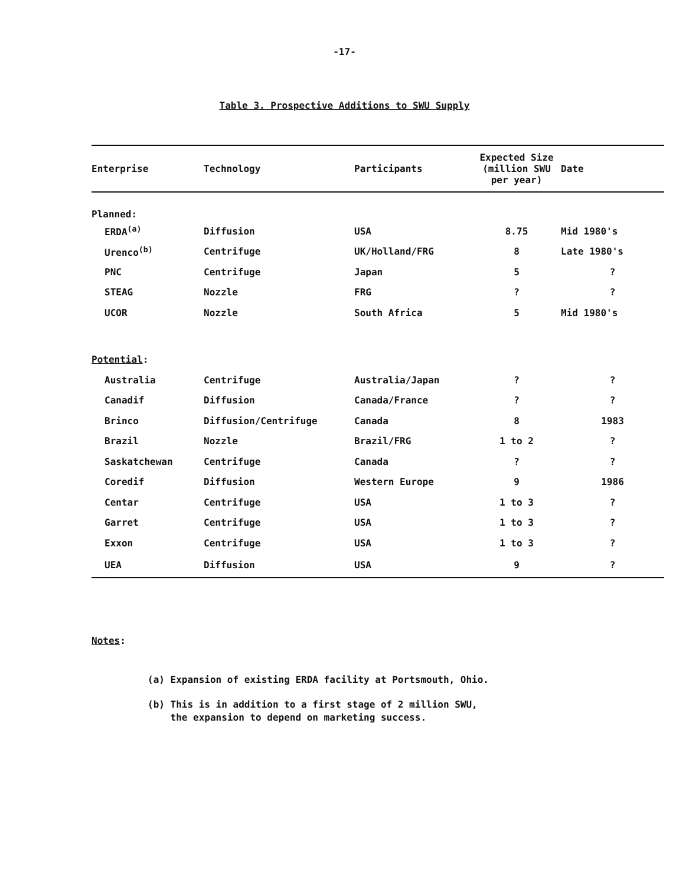-17-
Table 3. Prospective Additions to SWU Supply
| Enterprise | Technology | Participants | Expected Size (million SWU per year) | Date |
| --- | --- | --- | --- | --- |
| Planned: | | | | |
| ERDA<sup>(a)</sup> | Diffusion | USA | 8.75 | Mid 1980's |
| Urenco<sup>(b)</sup> | Centrifuge | UK/Holland/FRG | 8 | Late 1980's |
| PNC | Centrifuge | Japan | 5 | ? |
| STEAG | Nozzle | FRG | ? | ? |
| UCOR | Nozzle | South Africa | 5 | Mid 1980's |
| Potential : | | | | |
| Australia | Centrifuge | Australia/Japan | ? | ? |
| Canadif | Diffusion | Canada/France | ? | ? |
| Brinco | Diffusion/Centrifuge | Canada | 8 | 1983 |
| Brazil | Nozzle | Brazil/FRG | 1 to 2 | ? |
| Saskatchewan | Centrifuge | Canada | ? | ? |
| Coredif | Diffusion | Western Europe | 9 | 1986 |
| Centar | Centrifuge | USA | 1 to 3 | ? |
| Garret | Centrifuge | USA | 1 to 3 | ? |
| Exxon | Centrifuge | USA | 1 to 3 | ? |
| UEA | Diffusion | USA | 9 | ? |
Notes:
(a) Expansion of existing ERDA facility at Portsmouth, Ohio.
(b) This is in addition to a first stage of 2 million SWU,
the expansion to depend on marketing success.